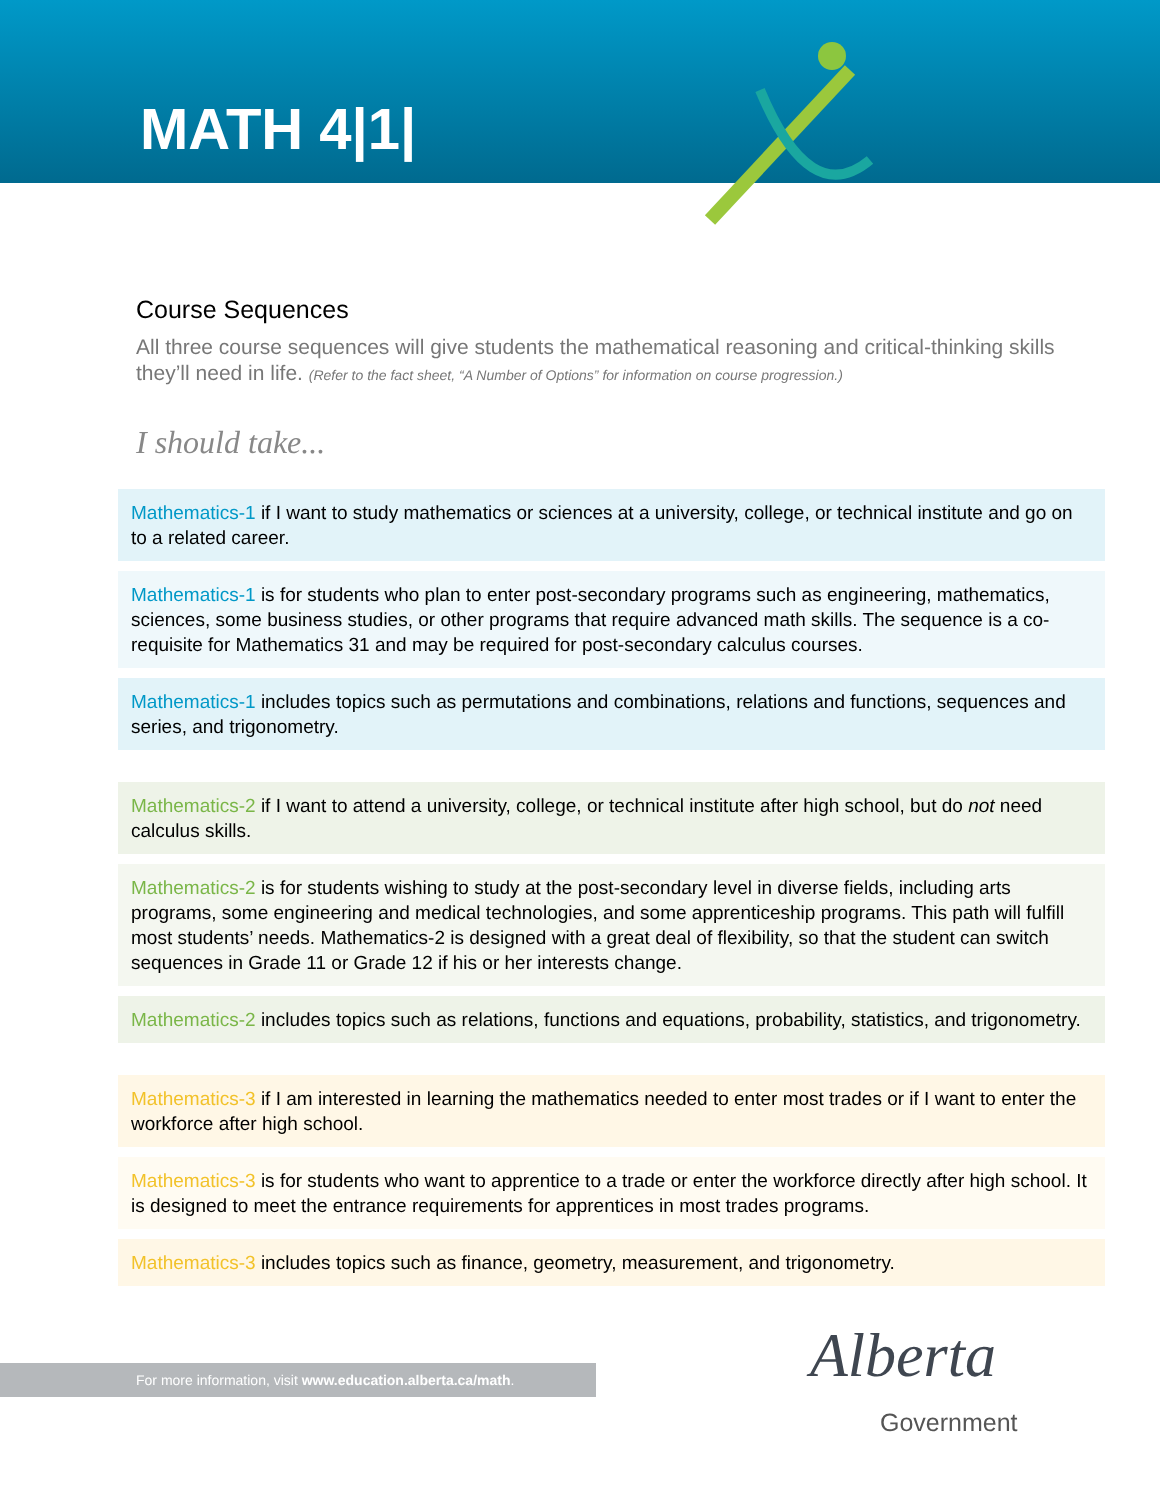MATH 4|1|
Course Sequences
All three course sequences will give students the mathematical reasoning and critical-thinking skills they’ll need in life. (Refer to the fact sheet, “A Number of Options” for information on course progression.)
I should take...
Mathematics-1 if I want to study mathematics or sciences at a university, college, or technical institute and go on to a related career.
Mathematics-1 is for students who plan to enter post-secondary programs such as engineering, mathematics, sciences, some business studies, or other programs that require advanced math skills. The sequence is a co-requisite for Mathematics 31 and may be required for post-secondary calculus courses.
Mathematics-1 includes topics such as permutations and combinations, relations and functions, sequences and series, and trigonometry.
Mathematics-2 if I want to attend a university, college, or technical institute after high school, but do not need calculus skills.
Mathematics-2 is for students wishing to study at the post-secondary level in diverse fields, including arts programs, some engineering and medical technologies, and some apprenticeship programs. This path will fulfill most students’ needs. Mathematics-2 is designed with a great deal of flexibility, so that the student can switch sequences in Grade 11 or Grade 12 if his or her interests change.
Mathematics-2 includes topics such as relations, functions and equations, probability, statistics, and trigonometry.
Mathematics-3 if I am interested in learning the mathematics needed to enter most trades or if I want to enter the workforce after high school.
Mathematics-3 is for students who want to apprentice to a trade or enter the workforce directly after high school. It is designed to meet the entrance requirements for apprentices in most trades programs.
Mathematics-3 includes topics such as finance, geometry, measurement, and trigonometry.
For more information, visit www.education.alberta.ca/math. Alberta
Government